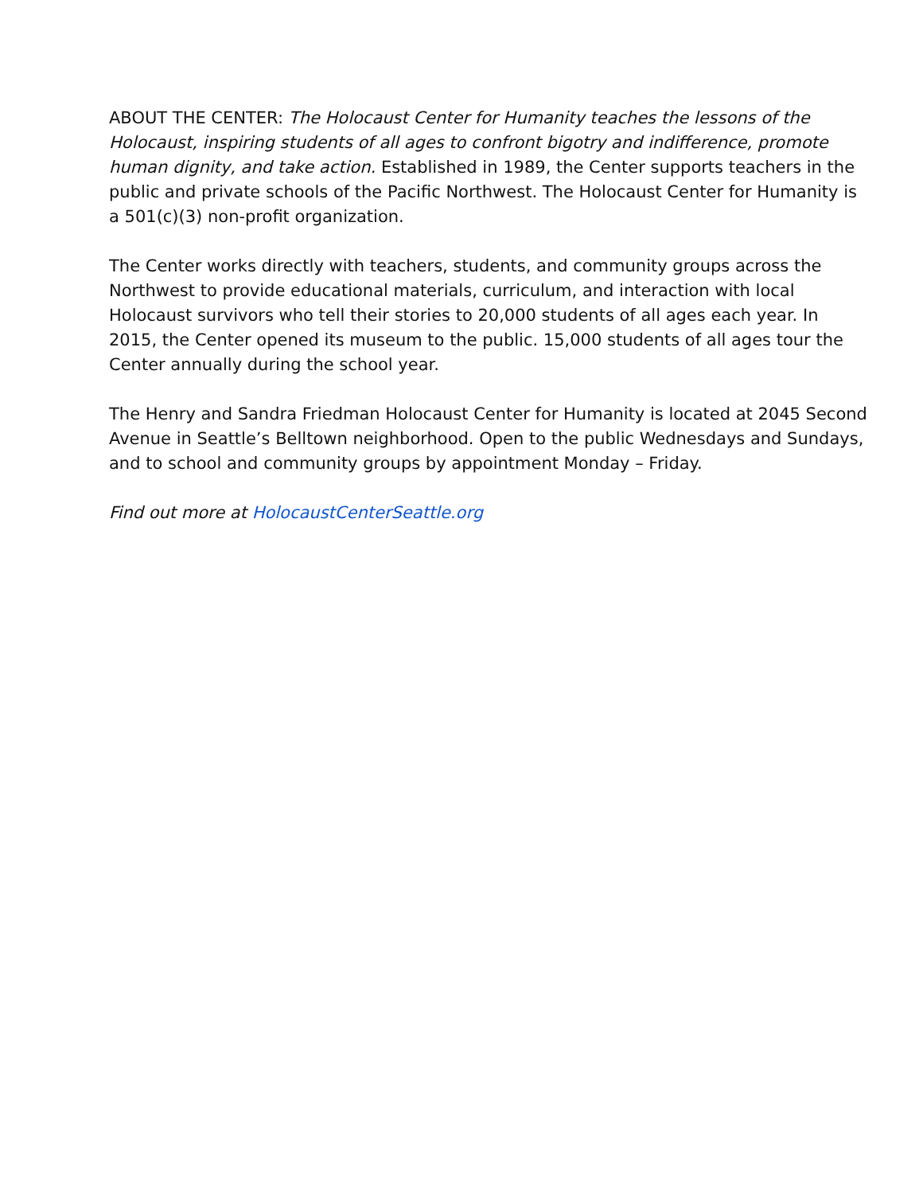ABOUT THE CENTER: The Holocaust Center for Humanity teaches the lessons of the Holocaust, inspiring students of all ages to confront bigotry and indifference, promote human dignity, and take action. Established in 1989, the Center supports teachers in the public and private schools of the Pacific Northwest. The Holocaust Center for Humanity is a 501(c)(3) non-profit organization.
The Center works directly with teachers, students, and community groups across the Northwest to provide educational materials, curriculum, and interaction with local Holocaust survivors who tell their stories to 20,000 students of all ages each year. In 2015, the Center opened its museum to the public. 15,000 students of all ages tour the Center annually during the school year.
The Henry and Sandra Friedman Holocaust Center for Humanity is located at 2045 Second Avenue in Seattle’s Belltown neighborhood. Open to the public Wednesdays and Sundays, and to school and community groups by appointment Monday – Friday.
Find out more at HolocaustCenterSeattle.org